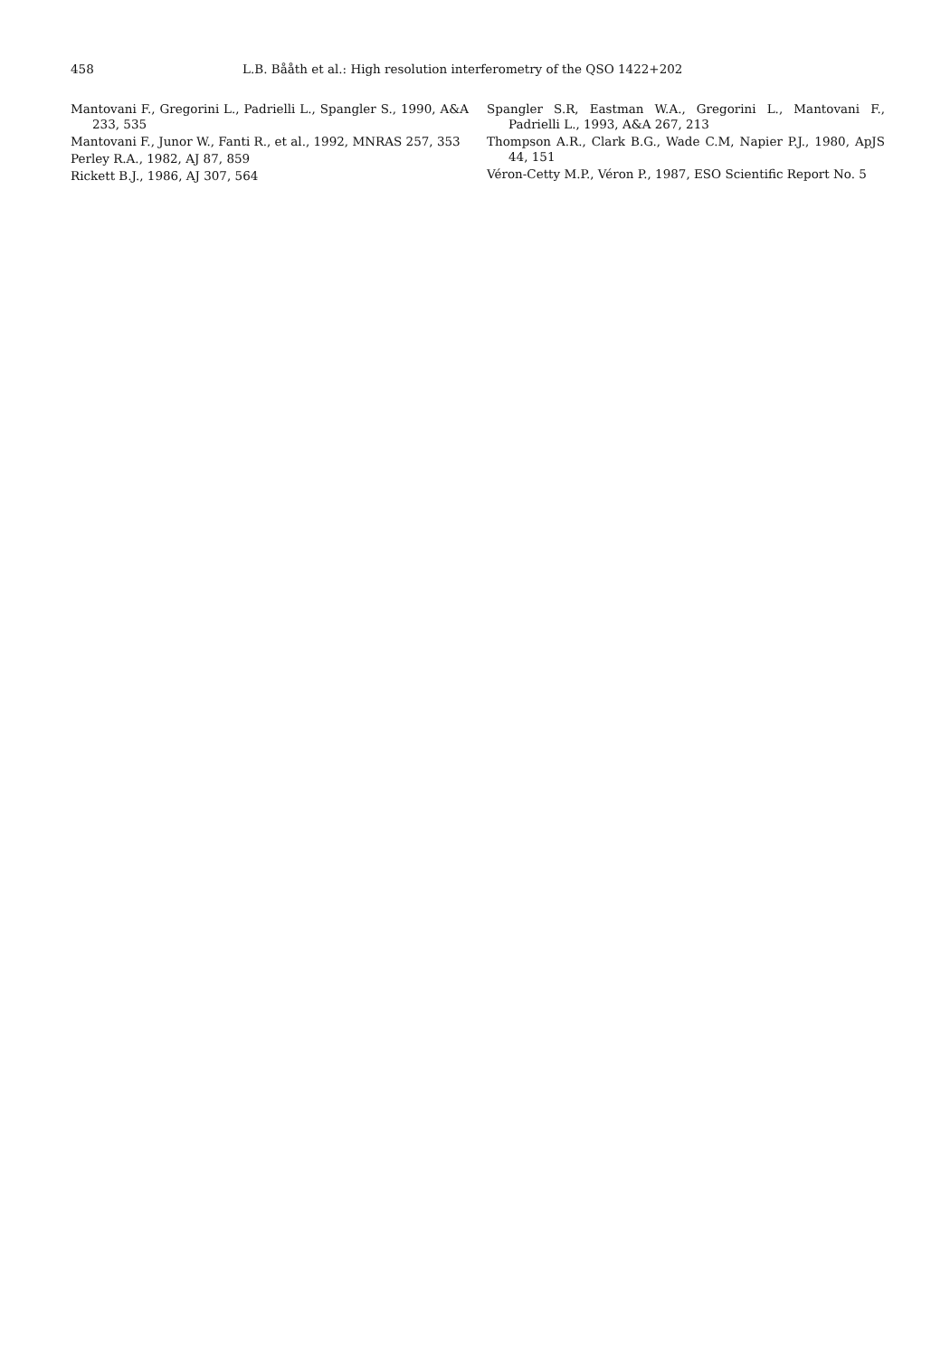458 L.B. Bååth et al.: High resolution interferometry of the QSO 1422+202
Mantovani F., Gregorini L., Padrielli L., Spangler S., 1990, A&A 233, 535
Mantovani F., Junor W., Fanti R., et al., 1992, MNRAS 257, 353
Perley R.A., 1982, AJ 87, 859
Rickett B.J., 1986, AJ 307, 564
Spangler S.R, Eastman W.A., Gregorini L., Mantovani F., Padrielli L., 1993, A&A 267, 213
Thompson A.R., Clark B.G., Wade C.M, Napier P.J., 1980, ApJS 44, 151
Véron-Cetty M.P., Véron P., 1987, ESO Scientific Report No. 5